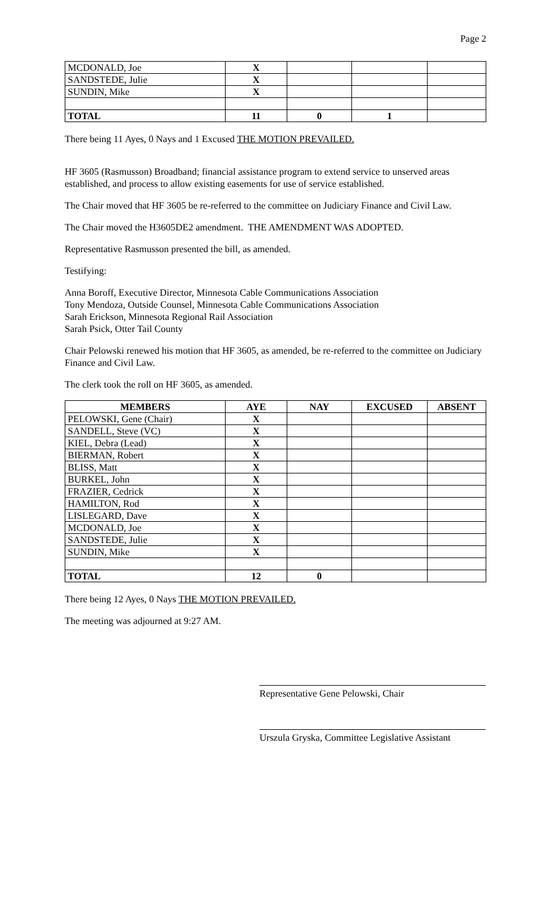Page 2
| MCDONALD, Joe | X | | | |
| SANDSTEDE, Julie | X | | | |
| SUNDIN, Mike | X | | | |
| TOTAL | 11 | 0 | 1 | |
There being 11 Ayes, 0 Nays and 1 Excused THE MOTION PREVAILED.
HF 3605 (Rasmusson) Broadband; financial assistance program to extend service to unserved areas established, and process to allow existing easements for use of service established.
The Chair moved that HF 3605 be re-referred to the committee on Judiciary Finance and Civil Law.
The Chair moved the H3605DE2 amendment. THE AMENDMENT WAS ADOPTED.
Representative Rasmusson presented the bill, as amended.
Testifying:
Anna Boroff, Executive Director, Minnesota Cable Communications Association
Tony Mendoza, Outside Counsel, Minnesota Cable Communications Association
Sarah Erickson, Minnesota Regional Rail Association
Sarah Psick, Otter Tail County
Chair Pelowski renewed his motion that HF 3605, as amended, be re-referred to the committee on Judiciary Finance and Civil Law.
The clerk took the roll on HF 3605, as amended.
| MEMBERS | AYE | NAY | EXCUSED | ABSENT |
| --- | --- | --- | --- | --- |
| PELOWSKI, Gene (Chair) | X | | | |
| SANDELL, Steve (VC) | X | | | |
| KIEL, Debra (Lead) | X | | | |
| BIERMAN, Robert | X | | | |
| BLISS, Matt | X | | | |
| BURKEL, John | X | | | |
| FRAZIER, Cedrick | X | | | |
| HAMILTON, Rod | X | | | |
| LISLEGARD, Dave | X | | | |
| MCDONALD, Joe | X | | | |
| SANDSTEDE, Julie | X | | | |
| SUNDIN, Mike | X | | | |
| TOTAL | 12 | 0 | | |
There being 12 Ayes, 0 Nays THE MOTION PREVAILED.
The meeting was adjourned at 9:27 AM.
Representative Gene Pelowski, Chair
Urszula Gryska, Committee Legislative Assistant